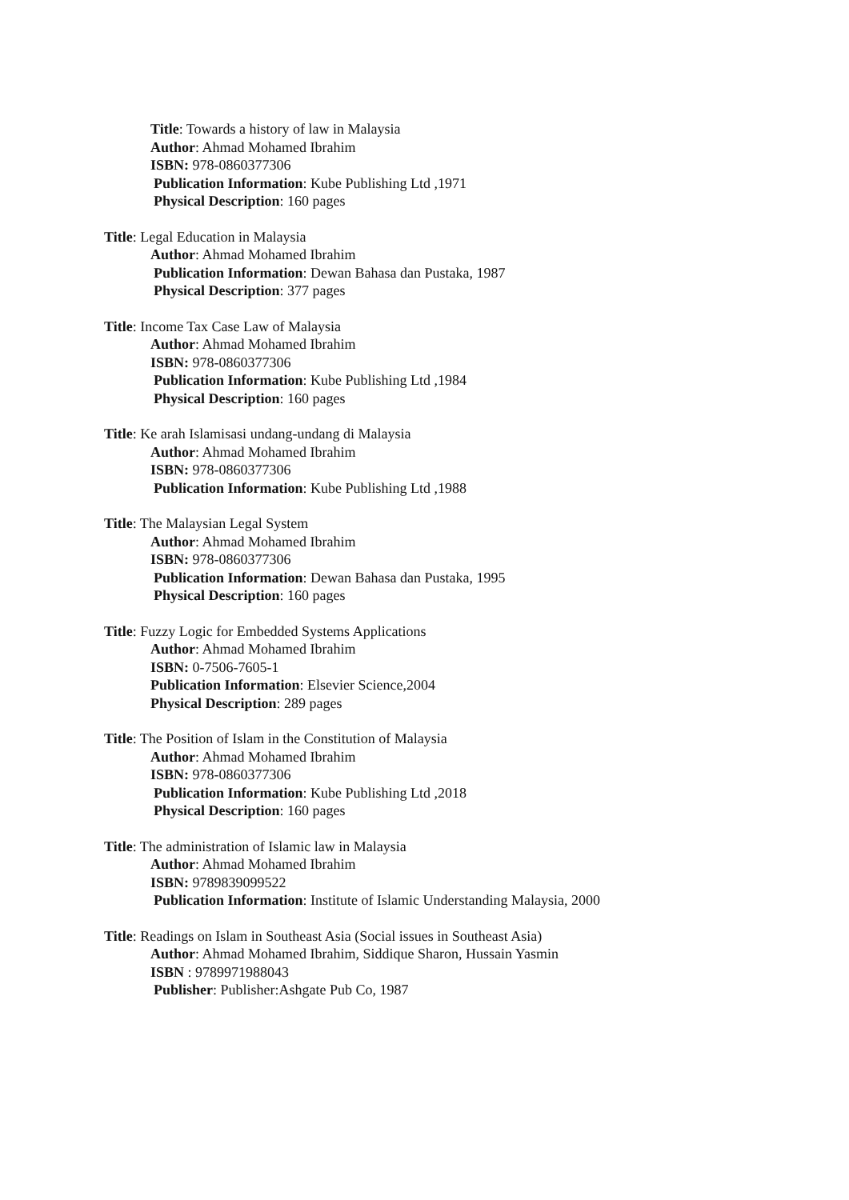Title: Towards a history of law in Malaysia
Author: Ahmad Mohamed Ibrahim
ISBN: 978-0860377306
Publication Information: Kube Publishing Ltd ,1971
Physical Description: 160 pages
Title: Legal Education in Malaysia
Author: Ahmad Mohamed Ibrahim
Publication Information: Dewan Bahasa dan Pustaka, 1987
Physical Description: 377 pages
Title: Income Tax Case Law of Malaysia
Author: Ahmad Mohamed Ibrahim
ISBN: 978-0860377306
Publication Information: Kube Publishing Ltd ,1984
Physical Description: 160 pages
Title: Ke arah Islamisasi undang-undang di Malaysia
Author: Ahmad Mohamed Ibrahim
ISBN: 978-0860377306
Publication Information: Kube Publishing Ltd ,1988
Title: The Malaysian Legal System
Author: Ahmad Mohamed Ibrahim
ISBN: 978-0860377306
Publication Information: Dewan Bahasa dan Pustaka, 1995
Physical Description: 160 pages
Title: Fuzzy Logic for Embedded Systems Applications
Author: Ahmad Mohamed Ibrahim
ISBN: 0-7506-7605-1
Publication Information: Elsevier Science,2004
Physical Description: 289 pages
Title: The Position of Islam in the Constitution of Malaysia
Author: Ahmad Mohamed Ibrahim
ISBN: 978-0860377306
Publication Information: Kube Publishing Ltd ,2018
Physical Description: 160 pages
Title: The administration of Islamic law in Malaysia
Author: Ahmad Mohamed Ibrahim
ISBN: 9789839099522
Publication Information: Institute of Islamic Understanding Malaysia, 2000
Title: Readings on Islam in Southeast Asia (Social issues in Southeast Asia)
Author: Ahmad Mohamed Ibrahim, Siddique Sharon, Hussain Yasmin
ISBN : 9789971988043
Publisher: Publisher:Ashgate Pub Co, 1987